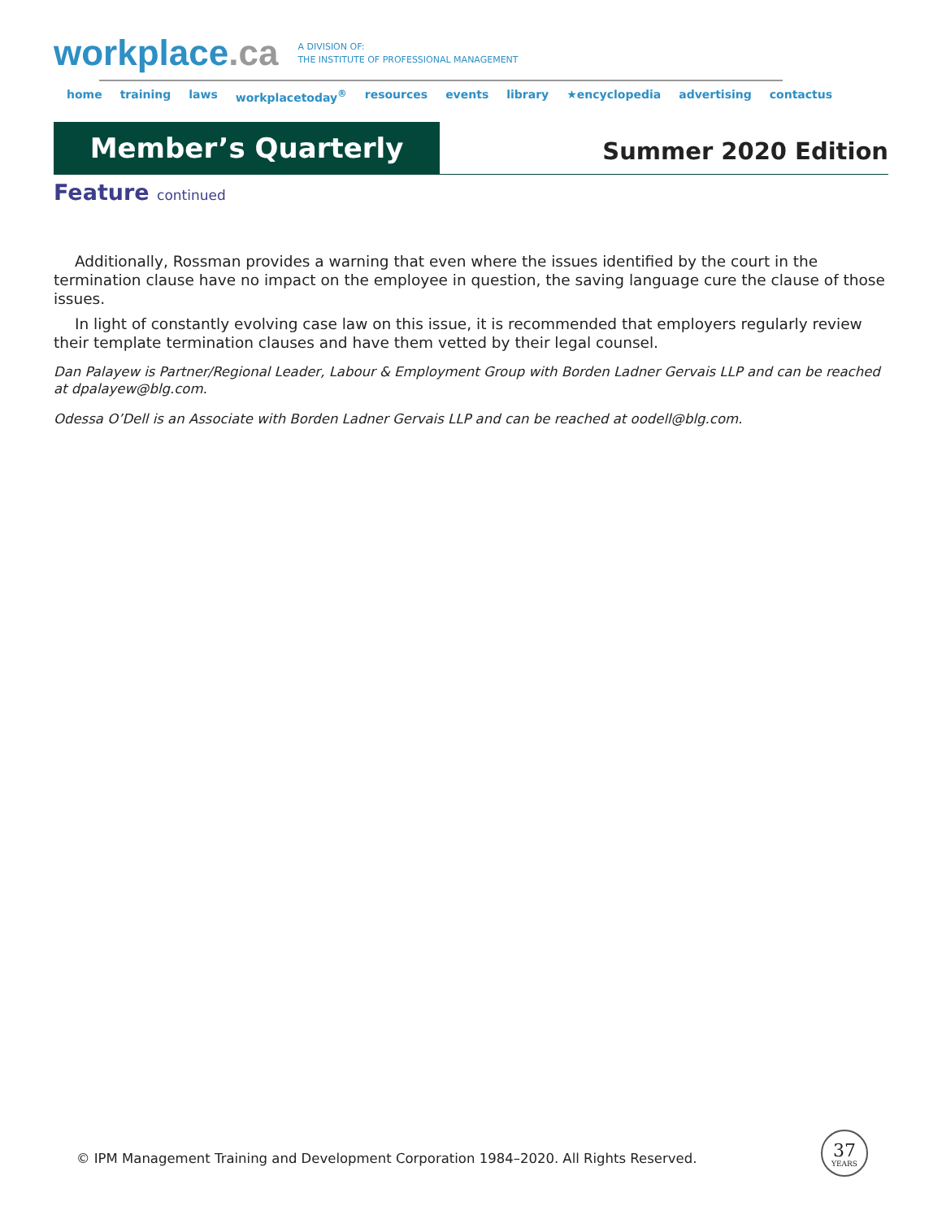workplace.ca
A DIVISION OF:
THE INSTITUTE OF PROFESSIONAL MANAGEMENT
home training laws workplacetoday<sup>®</sup> resources events library ★encyclopedia advertising contactus
Member’s Quarterly
Summer 2020 Edition
Feature continued
Additionally, Rossman provides a warning that even where the issues identified by the court in the termination clause have no impact on the employee in question, the saving language cure the clause of those issues.
In light of constantly evolving case law on this issue, it is recommended that employers regularly review their template termination clauses and have them vetted by their legal counsel.
Dan Palayew is Partner/Regional Leader, Labour & Employment Group with Borden Ladner Gervais LLP and can be reached at dpalayew@blg.com.
Odessa O’Dell is an Associate with Borden Ladner Gervais LLP and can be reached at oodell@blg.com.
© IPM Management Training and Development Corporation 1984–2020. All Rights Reserved.
37
YEARS